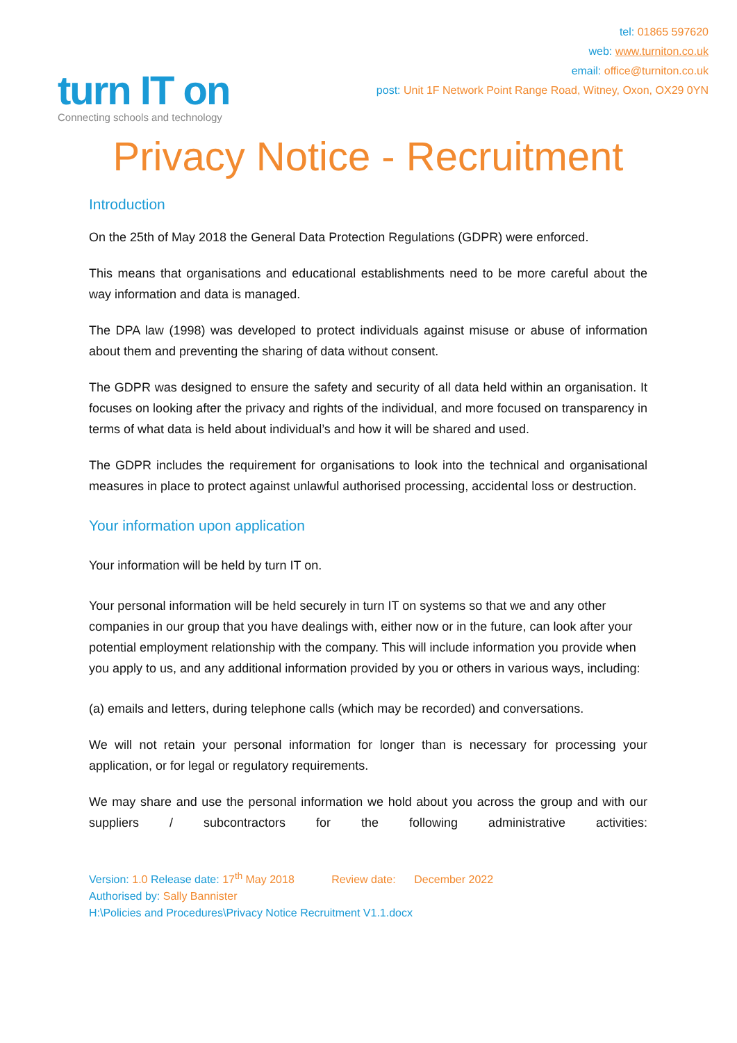turn IT on
Connecting schools and technology
tel: 01865 597620
web: www.turniton.co.uk
email: office@turniton.co.uk
post: Unit 1F Network Point Range Road, Witney, Oxon, OX29 0YN
Privacy Notice - Recruitment
Introduction
On the 25th of May 2018 the General Data Protection Regulations (GDPR) were enforced.
This means that organisations and educational establishments need to be more careful about the way information and data is managed.
The DPA law (1998) was developed to protect individuals against misuse or abuse of information about them and preventing the sharing of data without consent.
The GDPR was designed to ensure the safety and security of all data held within an organisation. It focuses on looking after the privacy and rights of the individual, and more focused on transparency in terms of what data is held about individual’s and how it will be shared and used.
The GDPR includes the requirement for organisations to look into the technical and organisational measures in place to protect against unlawful authorised processing, accidental loss or destruction.
Your information upon application
Your information will be held by turn IT on.
Your personal information will be held securely in turn IT on systems so that we and any other companies in our group that you have dealings with, either now or in the future, can look after your potential employment relationship with the company. This will include information you provide when you apply to us, and any additional information provided by you or others in various ways, including:
(a) emails and letters, during telephone calls (which may be recorded) and conversations.
We will not retain your personal information for longer than is necessary for processing your application, or for legal or regulatory requirements.
We may share and use the personal information we hold about you across the group and with our suppliers / subcontractors for the following administrative activities:
Version: 1.0 Release date: 17<sup>th</sup> May 2018 Review date: December 2022
Authorised by: Sally Bannister
H:\Policies and Procedures\Privacy Notice Recruitment V1.1.docx